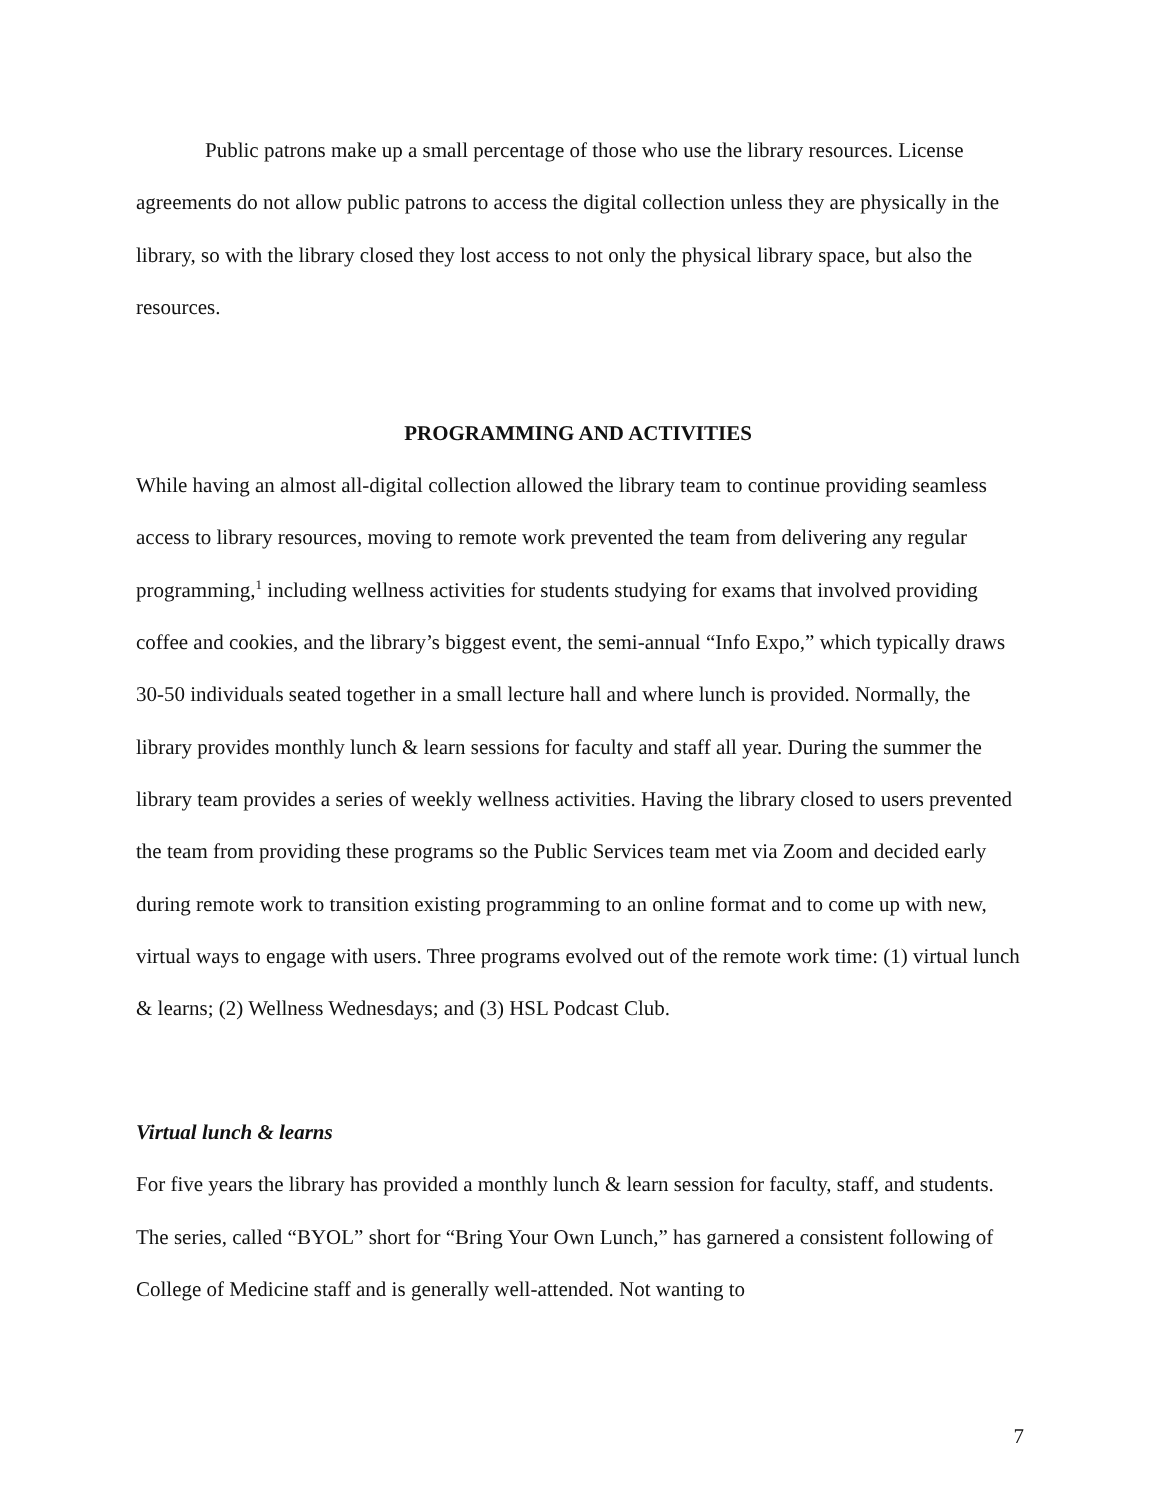Public patrons make up a small percentage of those who use the library resources. License agreements do not allow public patrons to access the digital collection unless they are physically in the library, so with the library closed they lost access to not only the physical library space, but also the resources.
PROGRAMMING AND ACTIVITIES
While having an almost all-digital collection allowed the library team to continue providing seamless access to library resources, moving to remote work prevented the team from delivering any regular programming,<sup>1</sup> including wellness activities for students studying for exams that involved providing coffee and cookies, and the library’s biggest event, the semi-annual “Info Expo,” which typically draws 30-50 individuals seated together in a small lecture hall and where lunch is provided. Normally, the library provides monthly lunch & learn sessions for faculty and staff all year. During the summer the library team provides a series of weekly wellness activities. Having the library closed to users prevented the team from providing these programs so the Public Services team met via Zoom and decided early during remote work to transition existing programming to an online format and to come up with new, virtual ways to engage with users. Three programs evolved out of the remote work time: (1) virtual lunch & learns; (2) Wellness Wednesdays; and (3) HSL Podcast Club.
Virtual lunch & learns
For five years the library has provided a monthly lunch & learn session for faculty, staff, and students. The series, called “BYOL” short for “Bring Your Own Lunch,” has garnered a consistent following of College of Medicine staff and is generally well-attended. Not wanting to
7